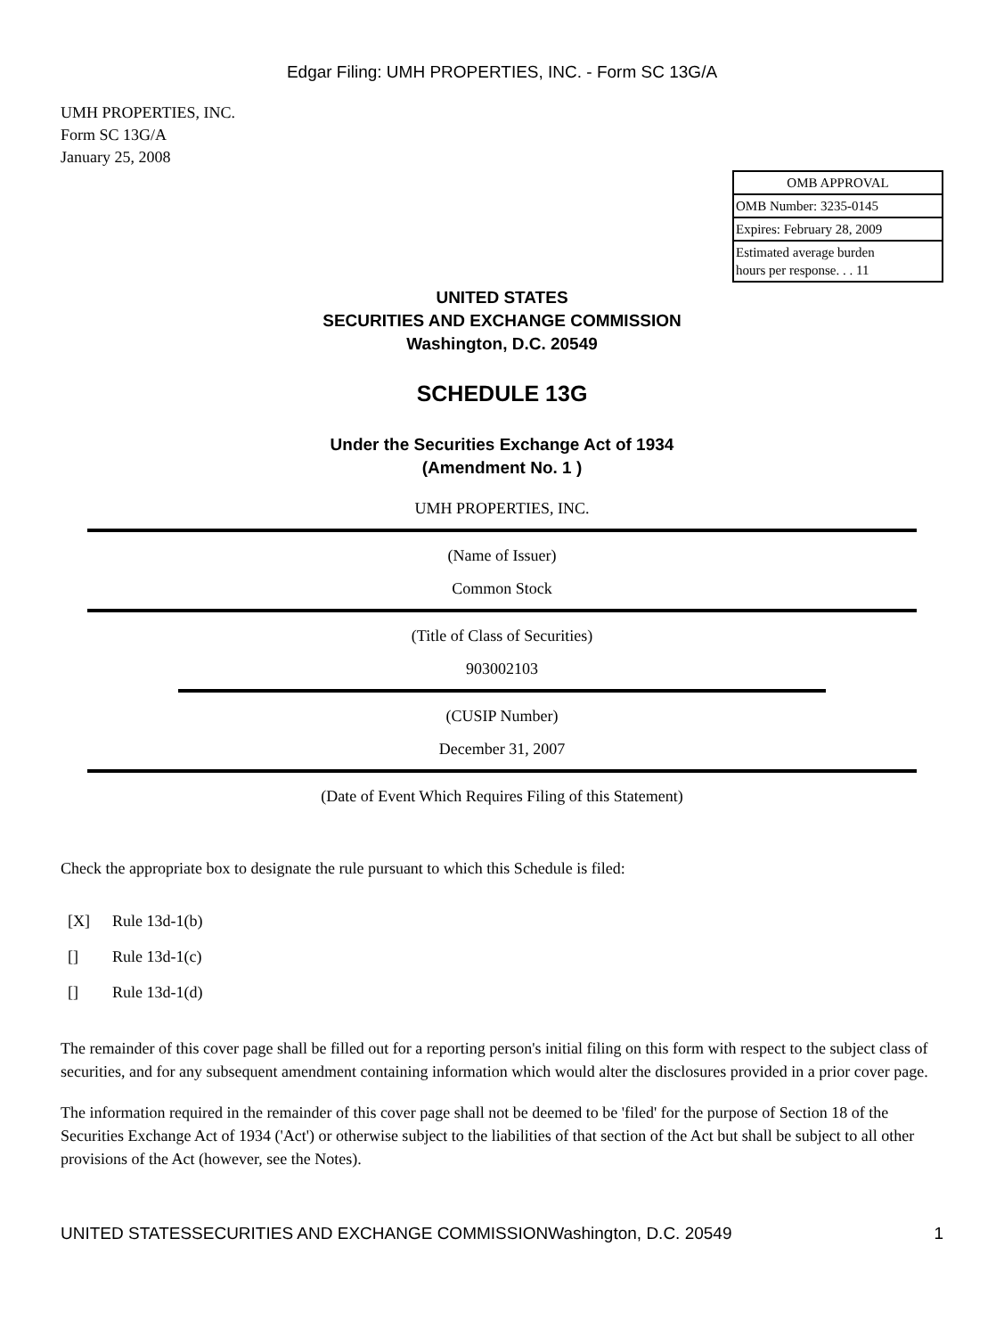Edgar Filing: UMH PROPERTIES, INC. - Form SC 13G/A
UMH PROPERTIES, INC.
Form SC 13G/A
January 25, 2008
| OMB APPROVAL |
| OMB Number: 3235-0145 |
| Expires: February 28, 2009 |
| Estimated average burden hours per response. . . 11 |
UNITED STATES
SECURITIES AND EXCHANGE COMMISSION
Washington, D.C. 20549
SCHEDULE 13G
Under the Securities Exchange Act of 1934
(Amendment No. 1 )
UMH PROPERTIES, INC.
(Name of Issuer)
Common Stock
(Title of Class of Securities)
903002103
(CUSIP Number)
December 31, 2007
(Date of Event Which Requires Filing of this Statement)
Check the appropriate box to designate the rule pursuant to which this Schedule is filed:
[X] Rule 13d-1(b)
[] Rule 13d-1(c)
[] Rule 13d-1(d)
The remainder of this cover page shall be filled out for a reporting person's initial filing on this form with respect to the subject class of securities, and for any subsequent amendment containing information which would alter the disclosures provided in a prior cover page.
The information required in the remainder of this cover page shall not be deemed to be 'filed' for the purpose of Section 18 of the Securities Exchange Act of 1934 ('Act') or otherwise subject to the liabilities of that section of the Act but shall be subject to all other provisions of the Act (however, see the Notes).
UNITED STATESSECURITIES AND EXCHANGE COMMISSIONWashington, D.C. 20549 1